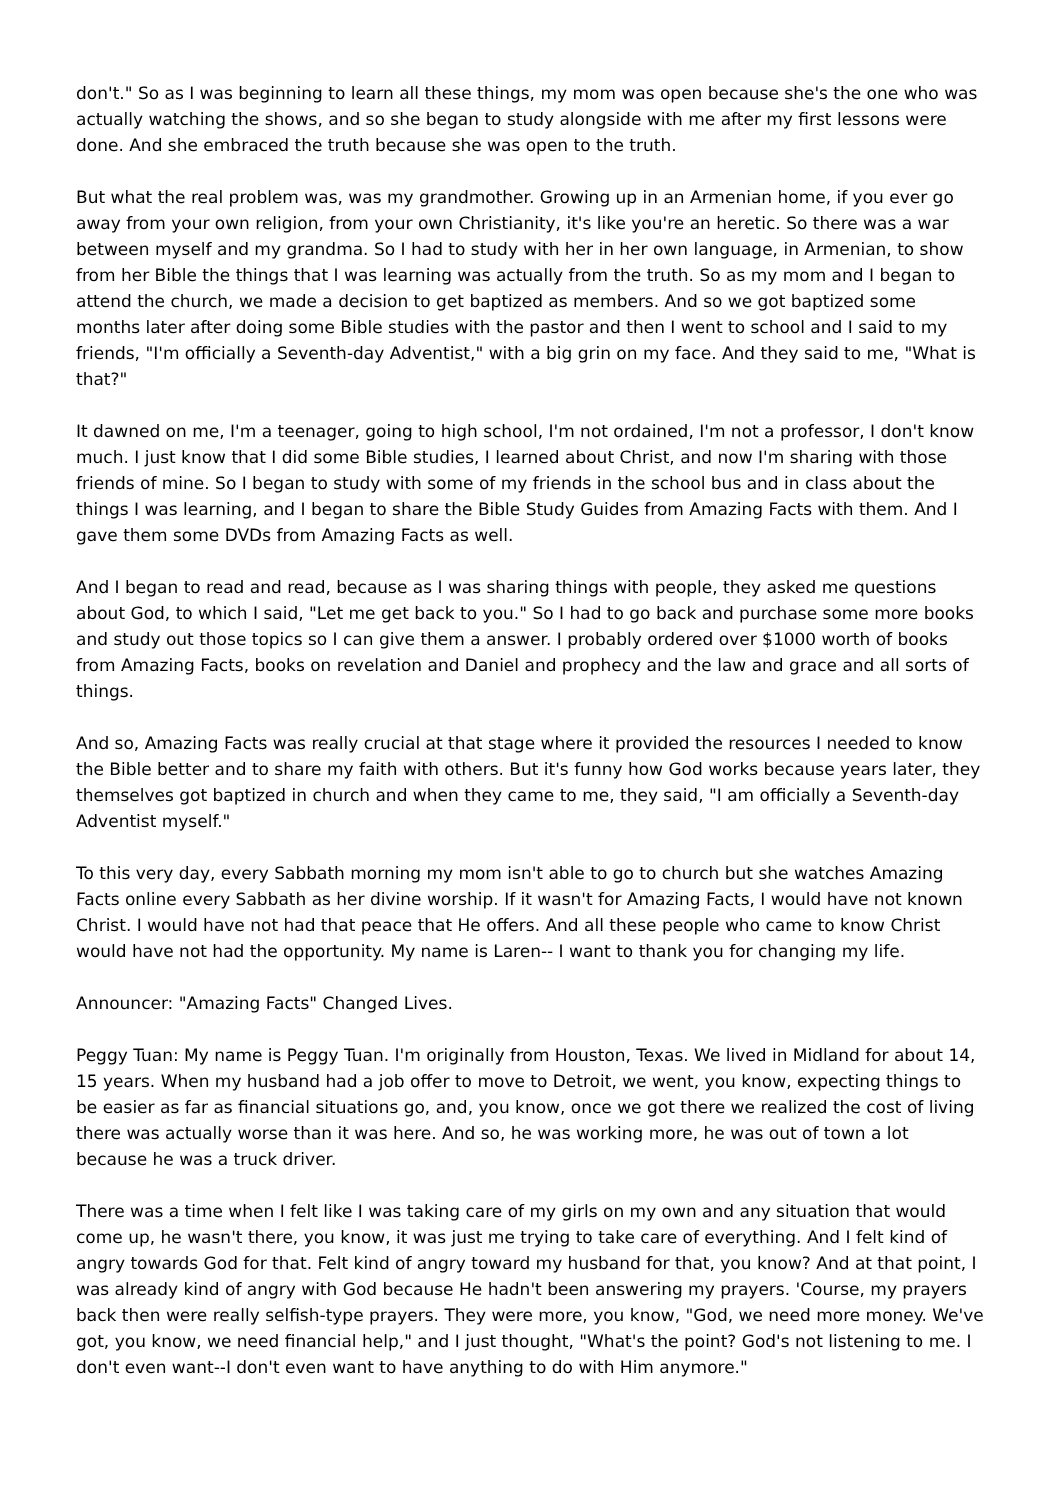don't." So as I was beginning to learn all these things, my mom was open because she's the one who was actually watching the shows, and so she began to study alongside with me after my first lessons were done. And she embraced the truth because she was open to the truth.
But what the real problem was, was my grandmother. Growing up in an Armenian home, if you ever go away from your own religion, from your own Christianity, it's like you're an heretic. So there was a war between myself and my grandma. So I had to study with her in her own language, in Armenian, to show from her Bible the things that I was learning was actually from the truth. So as my mom and I began to attend the church, we made a decision to get baptized as members. And so we got baptized some months later after doing some Bible studies with the pastor and then I went to school and I said to my friends, "I'm officially a Seventh-day Adventist," with a big grin on my face. And they said to me, "What is that?"
It dawned on me, I'm a teenager, going to high school, I'm not ordained, I'm not a professor, I don't know much. I just know that I did some Bible studies, I learned about Christ, and now I'm sharing with those friends of mine. So I began to study with some of my friends in the school bus and in class about the things I was learning, and I began to share the Bible Study Guides from Amazing Facts with them. And I gave them some DVDs from Amazing Facts as well.
And I began to read and read, because as I was sharing things with people, they asked me questions about God, to which I said, "Let me get back to you." So I had to go back and purchase some more books and study out those topics so I can give them a answer. I probably ordered over $1000 worth of books from Amazing Facts, books on revelation and Daniel and prophecy and the law and grace and all sorts of things.
And so, Amazing Facts was really crucial at that stage where it provided the resources I needed to know the Bible better and to share my faith with others. But it's funny how God works because years later, they themselves got baptized in church and when they came to me, they said, "I am officially a Seventh-day Adventist myself."
To this very day, every Sabbath morning my mom isn't able to go to church but she watches Amazing Facts online every Sabbath as her divine worship. If it wasn't for Amazing Facts, I would have not known Christ. I would have not had that peace that He offers. And all these people who came to know Christ would have not had the opportunity. My name is Laren-- I want to thank you for changing my life.
Announcer: "Amazing Facts" Changed Lives.
Peggy Tuan: My name is Peggy Tuan. I'm originally from Houston, Texas. We lived in Midland for about 14, 15 years. When my husband had a job offer to move to Detroit, we went, you know, expecting things to be easier as far as financial situations go, and, you know, once we got there we realized the cost of living there was actually worse than it was here. And so, he was working more, he was out of town a lot because he was a truck driver.
There was a time when I felt like I was taking care of my girls on my own and any situation that would come up, he wasn't there, you know, it was just me trying to take care of everything. And I felt kind of angry towards God for that. Felt kind of angry toward my husband for that, you know? And at that point, I was already kind of angry with God because He hadn't been answering my prayers. 'Course, my prayers back then were really selfish-type prayers. They were more, you know, "God, we need more money. We've got, you know, we need financial help," and I just thought, "What's the point? God's not listening to me. I don't even want--I don't even want to have anything to do with Him anymore."